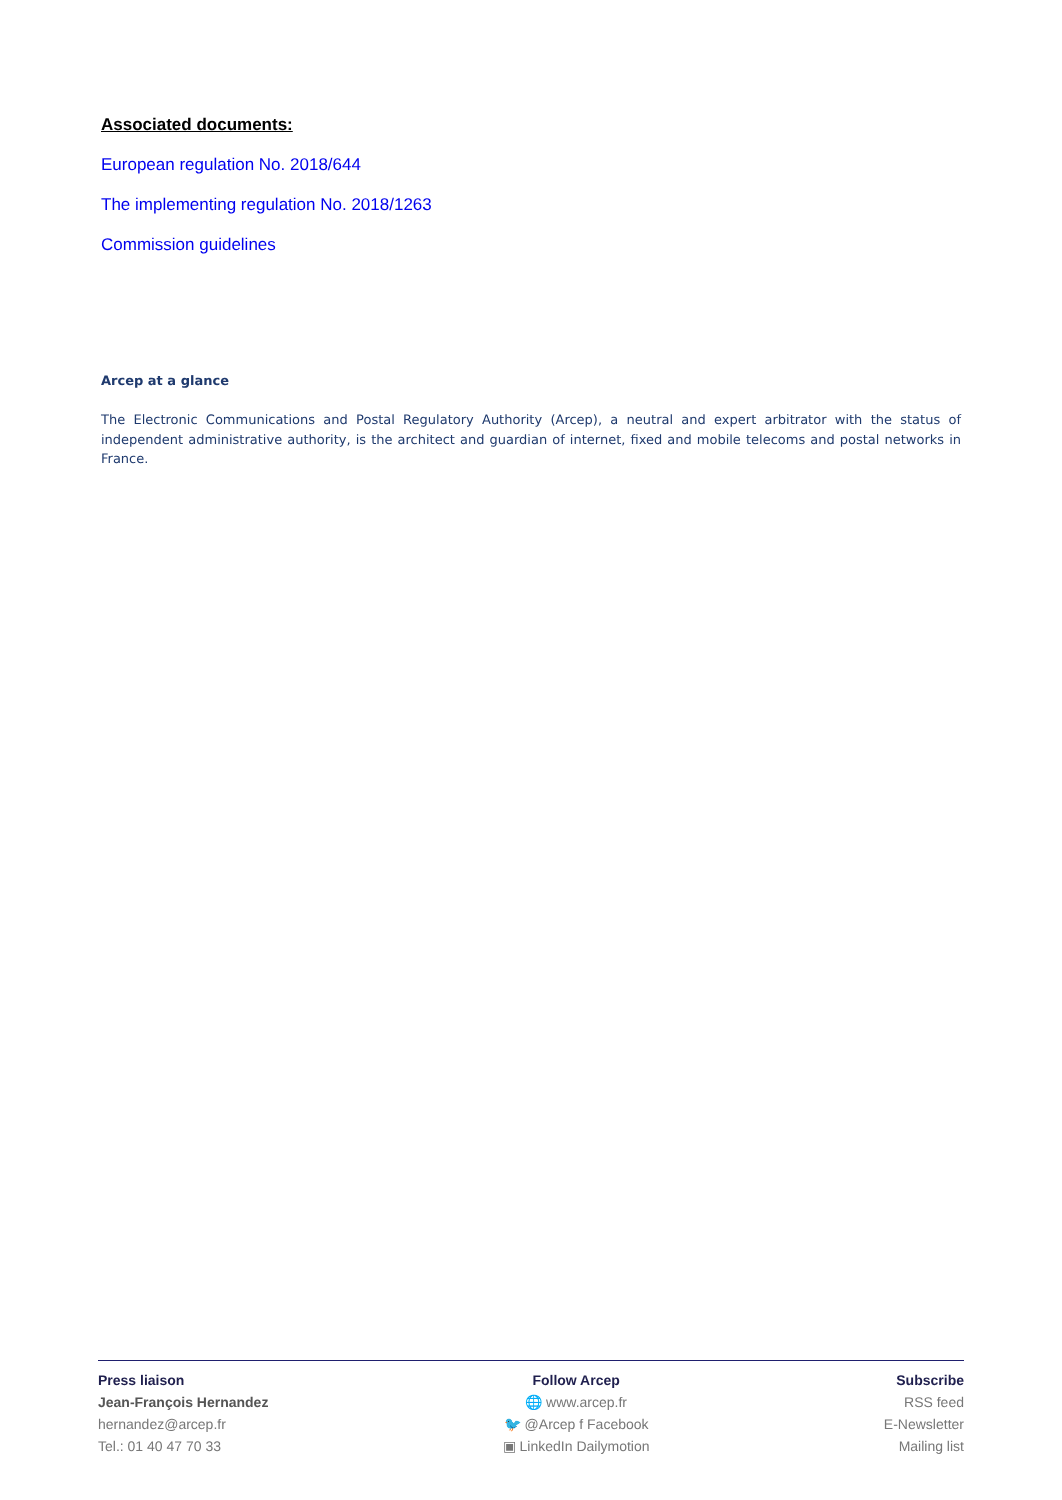Associated documents:
European regulation No. 2018/644
The implementing regulation No. 2018/1263
Commission guidelines
Arcep at a glance
The Electronic Communications and Postal Regulatory Authority (Arcep), a neutral and expert arbitrator with the status of independent administrative authority, is the architect and guardian of internet, fixed and mobile telecoms and postal networks in France.
Press liaison
Jean-François Hernandez
hernandez@arcep.fr
Tel.: 01 40 47 70 33
Follow Arcep
🌐 www.arcep.fr
🐦 @Arcep f Facebook
▣ LinkedIn Dailymotion
Subscribe
RSS feed
E-Newsletter
Mailing list